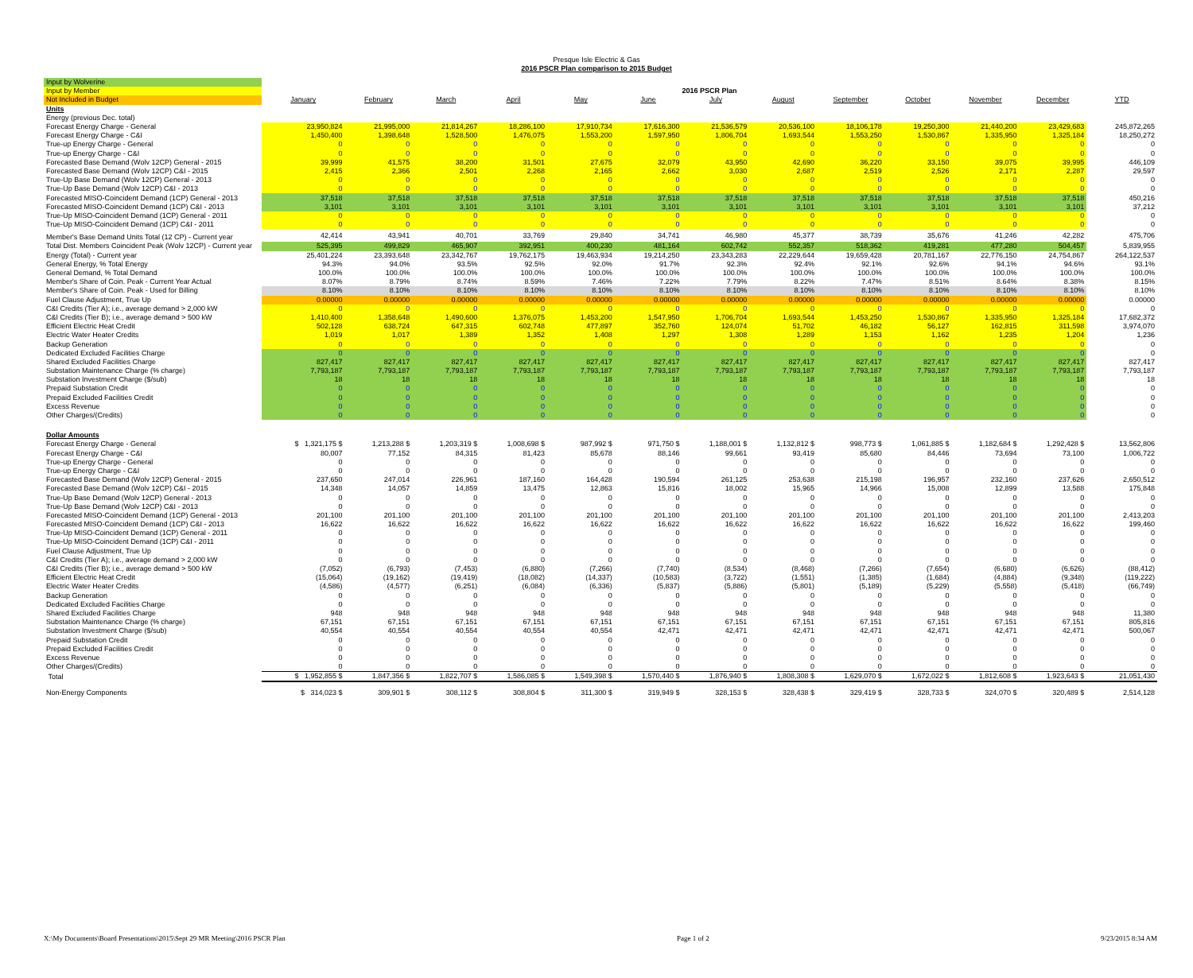Presque Isle Electric & Gas
2016 PSCR Plan comparison to 2015 Budget
| Input by Wolverine | | | | | | | | | | | | | |
| Input by Member | 2016 PSCR Plan | | | | | | | | | | | | |
| Not Included in Budget | January | February | March | April | May | June | July | August | September | October | November | December | YTD |
| Units | | | | | | | | | | | | | |
| Energy (previous Dec. total) | | | | | | | | | | | | | |
| Forecast Energy Charge - General | 23,950,824 | 21,995,000 | 21,814,267 | 18,286,100 | 17,910,734 | 17,616,300 | 21,536,579 | 20,536,100 | 18,106,178 | 19,250,300 | 21,440,200 | 23,429,683 | 245,872,265 |
| Forecast Energy Charge - C&I | 1,450,400 | 1,398,648 | 1,528,500 | 1,476,075 | 1,553,200 | 1,597,950 | 1,806,704 | 1,693,544 | 1,553,250 | 1,530,867 | 1,335,950 | 1,325,184 | 18,250,272 |
| True-up Energy Charge - General | 0 | 0 | 0 | 0 | 0 | 0 | 0 | 0 | 0 | 0 | 0 | 0 | 0 |
| True-up Energy Charge - C&I | 0 | 0 | 0 | 0 | 0 | 0 | 0 | 0 | 0 | 0 | 0 | 0 | 0 |
| Forecasted Base Demand (Wolv 12CP) General - 2015 | 39,999 | 41,575 | 38,200 | 31,501 | 27,675 | 32,079 | 43,950 | 42,690 | 36,220 | 33,150 | 39,075 | 39,995 | 446,109 |
| Forecasted Base Demand (Wolv 12CP) C&I - 2015 | 2,415 | 2,366 | 2,501 | 2,268 | 2,165 | 2,662 | 3,030 | 2,687 | 2,519 | 2,526 | 2,171 | 2,287 | 29,597 |
| True-Up Base Demand (Wolv 12CP) General - 2013 | 0 | 0 | 0 | 0 | 0 | 0 | 0 | 0 | 0 | 0 | 0 | 0 | 0 |
| True-Up Base Demand (Wolv 12CP) C&I - 2013 | 0 | 0 | 0 | 0 | 0 | 0 | 0 | 0 | 0 | 0 | 0 | 0 | 0 |
| Forecasted MISO-Coincident Demand (1CP) General - 2013 | 37,518 | 37,518 | 37,518 | 37,518 | 37,518 | 37,518 | 37,518 | 37,518 | 37,518 | 37,518 | 37,518 | 37,518 | 450,216 |
| Forecasted MISO-Coincident Demand (1CP) C&I - 2013 | 3,101 | 3,101 | 3,101 | 3,101 | 3,101 | 3,101 | 3,101 | 3,101 | 3,101 | 3,101 | 3,101 | 3,101 | 37,212 |
| True-Up MISO-Coincident Demand (1CP) General - 2011 | 0 | 0 | 0 | 0 | 0 | 0 | 0 | 0 | 0 | 0 | 0 | 0 | 0 |
| True-Up MISO-Coincident Demand (1CP) C&I - 2011 | 0 | 0 | 0 | 0 | 0 | 0 | 0 | 0 | 0 | 0 | 0 | 0 | 0 |
| Member's Base Demand Units Total (12 CP) - Current year | 42,414 | 43,941 | 40,701 | 33,769 | 29,840 | 34,741 | 46,980 | 45,377 | 38,739 | 35,676 | 41,246 | 42,282 | 475,706 |
| Total Dist. Members Coincident Peak (Wolv 12CP) - Current year | 525,395 | 499,829 | 465,907 | 392,951 | 400,230 | 481,164 | 602,742 | 552,357 | 518,362 | 419,281 | 477,280 | 504,457 | 5,839,955 |
| Energy (Total) - Current year | 25,401,224 | 23,393,648 | 23,342,767 | 19,762,175 | 19,463,934 | 19,214,250 | 23,343,283 | 22,229,644 | 19,659,428 | 20,781,167 | 22,776,150 | 24,754,867 | 264,122,537 |
| General Energy, % Total Energy | 94.3% | 94.0% | 93.5% | 92.5% | 92.0% | 91.7% | 92.3% | 92.4% | 92.1% | 92.6% | 94.1% | 94.6% | 93.1% |
| General Demand, % Total Demand | 100.0% | 100.0% | 100.0% | 100.0% | 100.0% | 100.0% | 100.0% | 100.0% | 100.0% | 100.0% | 100.0% | 100.0% | 100.0% |
| Member's Share of Coin. Peak - Current Year Actual | 8.07% | 8.79% | 8.74% | 8.59% | 7.46% | 7.22% | 7.79% | 8.22% | 7.47% | 8.51% | 8.64% | 8.38% | 8.15% |
| Member's Share of Coin. Peak - Used for Billing | 8.10% | 8.10% | 8.10% | 8.10% | 8.10% | 8.10% | 8.10% | 8.10% | 8.10% | 8.10% | 8.10% | 8.10% | 8.10% |
| Fuel Clause Adjustment, True Up | 0.00000 | 0.00000 | 0.00000 | 0.00000 | 0.00000 | 0.00000 | 0.00000 | 0.00000 | 0.00000 | 0.00000 | 0.00000 | 0.00000 | 0.00000 |
| C&I Credits (Tier A); i.e., average demand > 2,000 kW | 0 | 0 | 0 | 0 | 0 | 0 | 0 | 0 | 0 | 0 | 0 | 0 | 0 |
| C&I Credits (Tier B); i.e., average demand > 500 kW | 1,410,400 | 1,358,648 | 1,490,600 | 1,376,075 | 1,453,200 | 1,547,950 | 1,706,704 | 1,693,544 | 1,453,250 | 1,530,867 | 1,335,950 | 1,325,184 | 17,682,372 |
| Efficient Electric Heat Credit | 502,128 | 638,724 | 647,315 | 602,748 | 477,897 | 352,760 | 124,074 | 51,702 | 46,182 | 56,127 | 162,815 | 311,598 | 3,974,070 |
| Electric Water Heater Credits | 1,019 | 1,017 | 1,389 | 1,352 | 1,408 | 1,297 | 1,308 | 1,289 | 1,153 | 1,162 | 1,235 | 1,204 | 1,236 |
| Backup Generation | 0 | 0 | 0 | 0 | 0 | 0 | 0 | 0 | 0 | 0 | 0 | 0 | 0 |
| Dedicated Excluded Facilities Charge | 0 | 0 | 0 | 0 | 0 | 0 | 0 | 0 | 0 | 0 | 0 | 0 | 0 |
| Shared Excluded Facilities Charge | 827,417 | 827,417 | 827,417 | 827,417 | 827,417 | 827,417 | 827,417 | 827,417 | 827,417 | 827,417 | 827,417 | 827,417 | 827,417 |
| Substation Maintenance Charge (% charge) | 7,793,187 | 7,793,187 | 7,793,187 | 7,793,187 | 7,793,187 | 7,793,187 | 7,793,187 | 7,793,187 | 7,793,187 | 7,793,187 | 7,793,187 | 7,793,187 | 7,793,187 |
| Substation Investment Charge ($/sub) | 18 | 18 | 18 | 18 | 18 | 18 | 18 | 18 | 18 | 18 | 18 | 18 | 18 |
| Prepaid Substation Credit | 0 | 0 | 0 | 0 | 0 | 0 | 0 | 0 | 0 | 0 | 0 | 0 | 0 |
| Prepaid Excluded Facilities Credit | 0 | 0 | 0 | 0 | 0 | 0 | 0 | 0 | 0 | 0 | 0 | 0 | 0 |
| Excess Revenue | 0 | 0 | 0 | 0 | 0 | 0 | 0 | 0 | 0 | 0 | 0 | 0 | 0 |
| Other Charges/(Credits) | 0 | 0 | 0 | 0 | 0 | 0 | 0 | 0 | 0 | 0 | 0 | 0 | 0 |
| Dollar Amounts | | | | | | | | | | | | | |
| Forecast Energy Charge - General | $ 1,321,175 $ | 1,213,288 $ | 1,203,319 $ | 1,008,698 $ | 987,992 $ | 971,750 $ | 1,188,001 $ | 1,132,812 $ | 998,773 $ | 1,061,885 $ | 1,182,684 $ | 1,292,428 $ | 13,562,806 |
| Forecast Energy Charge - C&I | 80,007 | 77,152 | 84,315 | 81,423 | 85,678 | 88,146 | 99,661 | 93,419 | 85,680 | 84,446 | 73,694 | 73,100 | 1,006,722 |
| True-up Energy Charge - General | 0 | 0 | 0 | 0 | 0 | 0 | 0 | 0 | 0 | 0 | 0 | 0 | 0 |
| True-up Energy Charge - C&I | 0 | 0 | 0 | 0 | 0 | 0 | 0 | 0 | 0 | 0 | 0 | 0 | 0 |
| Forecasted Base Demand (Wolv 12CP) General - 2015 | 237,650 | 247,014 | 226,961 | 187,160 | 164,428 | 190,594 | 261,125 | 253,638 | 215,198 | 196,957 | 232,160 | 237,626 | 2,650,512 |
| Forecasted Base Demand (Wolv 12CP) C&I - 2015 | 14,348 | 14,057 | 14,859 | 13,475 | 12,863 | 15,816 | 18,002 | 15,965 | 14,966 | 15,008 | 12,899 | 13,588 | 175,848 |
| True-Up Base Demand (Wolv 12CP) General - 2013 | 0 | 0 | 0 | 0 | 0 | 0 | 0 | 0 | 0 | 0 | 0 | 0 | 0 |
| True-Up Base Demand (Wolv 12CP) C&I - 2013 | 0 | 0 | 0 | 0 | 0 | 0 | 0 | 0 | 0 | 0 | 0 | 0 | 0 |
| Forecasted MISO-Coincident Demand (1CP) General - 2013 | 201,100 | 201,100 | 201,100 | 201,100 | 201,100 | 201,100 | 201,100 | 201,100 | 201,100 | 201,100 | 201,100 | 201,100 | 2,413,203 |
| Forecasted MISO-Coincident Demand (1CP) C&I - 2013 | 16,622 | 16,622 | 16,622 | 16,622 | 16,622 | 16,622 | 16,622 | 16,622 | 16,622 | 16,622 | 16,622 | 16,622 | 199,460 |
| True-Up MISO-Coincident Demand (1CP) General - 2011 | 0 | 0 | 0 | 0 | 0 | 0 | 0 | 0 | 0 | 0 | 0 | 0 | 0 |
| True-Up MISO-Coincident Demand (1CP) C&I - 2011 | 0 | 0 | 0 | 0 | 0 | 0 | 0 | 0 | 0 | 0 | 0 | 0 | 0 |
| Fuel Clause Adjustment, True Up | 0 | 0 | 0 | 0 | 0 | 0 | 0 | 0 | 0 | 0 | 0 | 0 | 0 |
| C&I Credits (Tier A); i.e., average demand > 2,000 kW | 0 | 0 | 0 | 0 | 0 | 0 | 0 | 0 | 0 | 0 | 0 | 0 | 0 |
| C&I Credits (Tier B); i.e., average demand > 500 kW | (7,052) | (6,793) | (7,453) | (6,880) | (7,266) | (7,740) | (8,534) | (8,468) | (7,266) | (7,654) | (6,680) | (6,626) | (88,412) |
| Efficient Electric Heat Credit | (15,064) | (19,162) | (19,419) | (18,082) | (14,337) | (10,583) | (3,722) | (1,551) | (1,385) | (1,684) | (4,884) | (9,348) | (119,222) |
| Electric Water Heater Credits | (4,586) | (4,577) | (6,251) | (6,084) | (6,336) | (5,837) | (5,886) | (5,801) | (5,189) | (5,229) | (5,558) | (5,418) | (66,749) |
| Backup Generation | 0 | 0 | 0 | 0 | 0 | 0 | 0 | 0 | 0 | 0 | 0 | 0 | 0 |
| Dedicated Excluded Facilities Charge | 0 | 0 | 0 | 0 | 0 | 0 | 0 | 0 | 0 | 0 | 0 | 0 | 0 |
| Shared Excluded Facilities Charge | 948 | 948 | 948 | 948 | 948 | 948 | 948 | 948 | 948 | 948 | 948 | 948 | 11,380 |
| Substation Maintenance Charge (% charge) | 67,151 | 67,151 | 67,151 | 67,151 | 67,151 | 67,151 | 67,151 | 67,151 | 67,151 | 67,151 | 67,151 | 67,151 | 805,816 |
| Substation Investment Charge ($/sub) | 40,554 | 40,554 | 40,554 | 40,554 | 40,554 | 42,471 | 42,471 | 42,471 | 42,471 | 42,471 | 42,471 | 42,471 | 500,067 |
| Prepaid Substation Credit | 0 | 0 | 0 | 0 | 0 | 0 | 0 | 0 | 0 | 0 | 0 | 0 | 0 |
| Prepaid Excluded Facilities Credit | 0 | 0 | 0 | 0 | 0 | 0 | 0 | 0 | 0 | 0 | 0 | 0 | 0 |
| Excess Revenue | 0 | 0 | 0 | 0 | 0 | 0 | 0 | 0 | 0 | 0 | 0 | 0 | 0 |
| Other Charges/(Credits) | 0 | 0 | 0 | 0 | 0 | 0 | 0 | 0 | 0 | 0 | 0 | 0 | 0 |
| Total | $ 1,952,855 $ | 1,847,356 $ | 1,822,707 $ | 1,586,085 $ | 1,549,398 $ | 1,570,440 $ | 1,876,940 $ | 1,808,308 $ | 1,629,070 $ | 1,672,022 $ | 1,812,608 $ | 1,923,643 $ | 21,051,430 |
| Non-Energy Components | $ 314,023 $ | 309,901 $ | 308,112 $ | 308,804 $ | 311,300 $ | 319,949 $ | 328,153 $ | 328,438 $ | 329,419 $ | 328,733 $ | 324,070 $ | 320,489 $ | 2,514,128 |
X:\My Documents\Board Presentations\2015\Sept 29 MR Meeting\2016 PSCR Plan Page 1 of 2 9/23/2015 8:34 AM